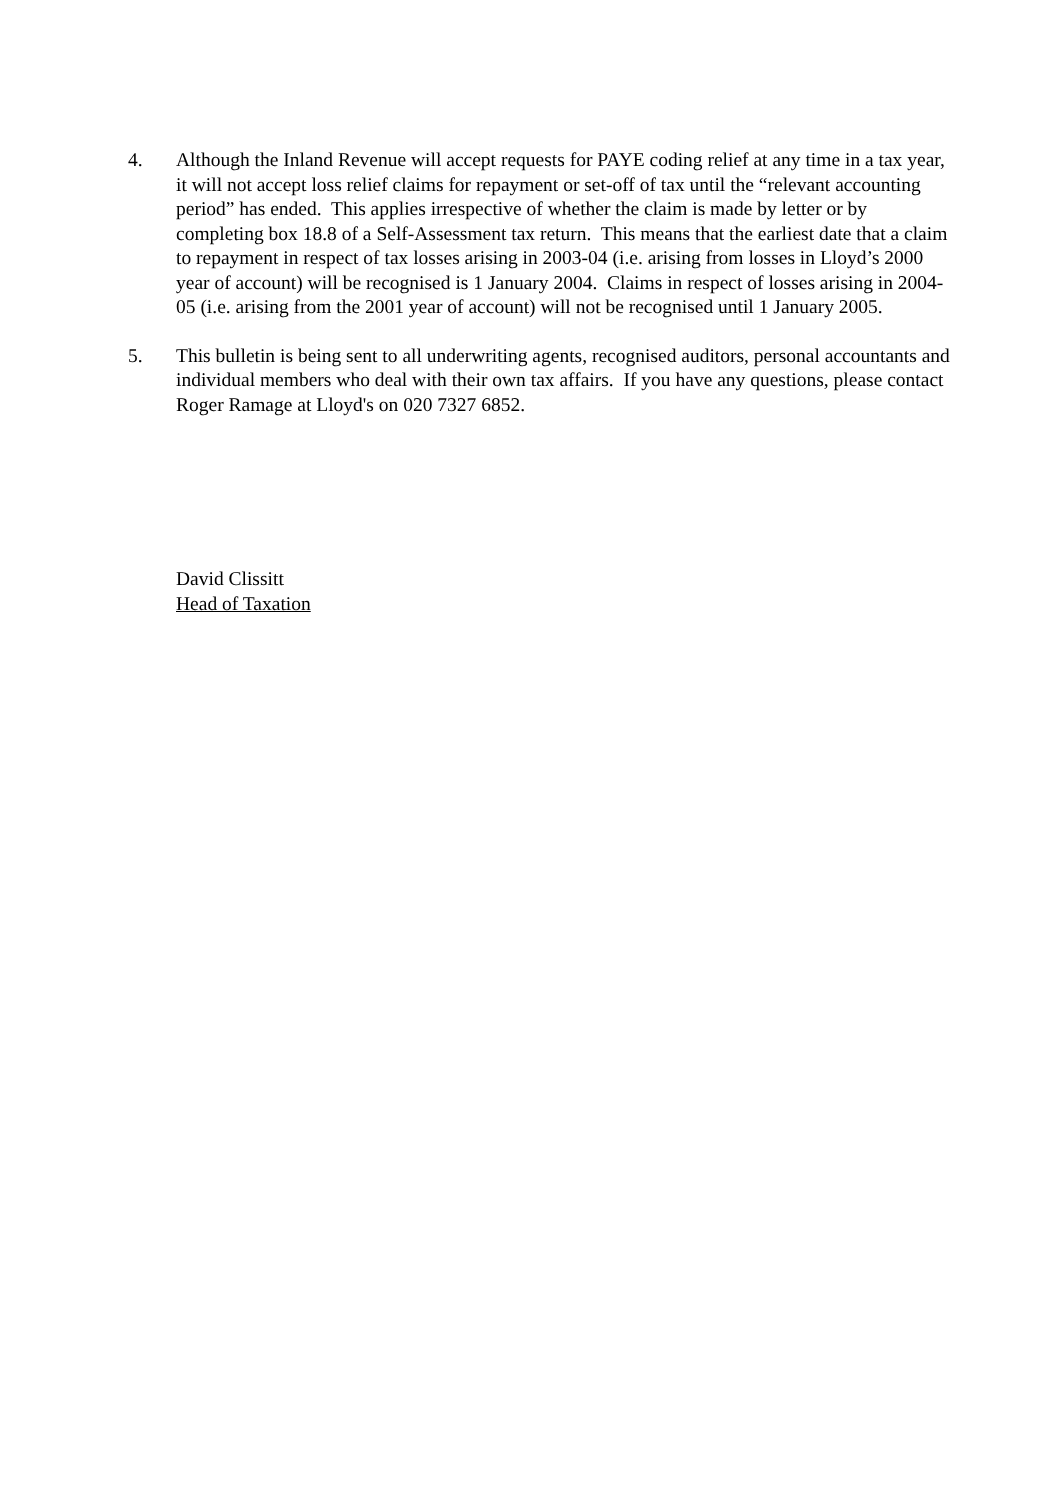4. Although the Inland Revenue will accept requests for PAYE coding relief at any time in a tax year, it will not accept loss relief claims for repayment or set-off of tax until the “relevant accounting period” has ended. This applies irrespective of whether the claim is made by letter or by completing box 18.8 of a Self-Assessment tax return. This means that the earliest date that a claim to repayment in respect of tax losses arising in 2003-04 (i.e. arising from losses in Lloyd’s 2000 year of account) will be recognised is 1 January 2004. Claims in respect of losses arising in 2004-05 (i.e. arising from the 2001 year of account) will not be recognised until 1 January 2005.
5. This bulletin is being sent to all underwriting agents, recognised auditors, personal accountants and individual members who deal with their own tax affairs. If you have any questions, please contact Roger Ramage at Lloyd's on 020 7327 6852.
David Clissitt
Head of Taxation